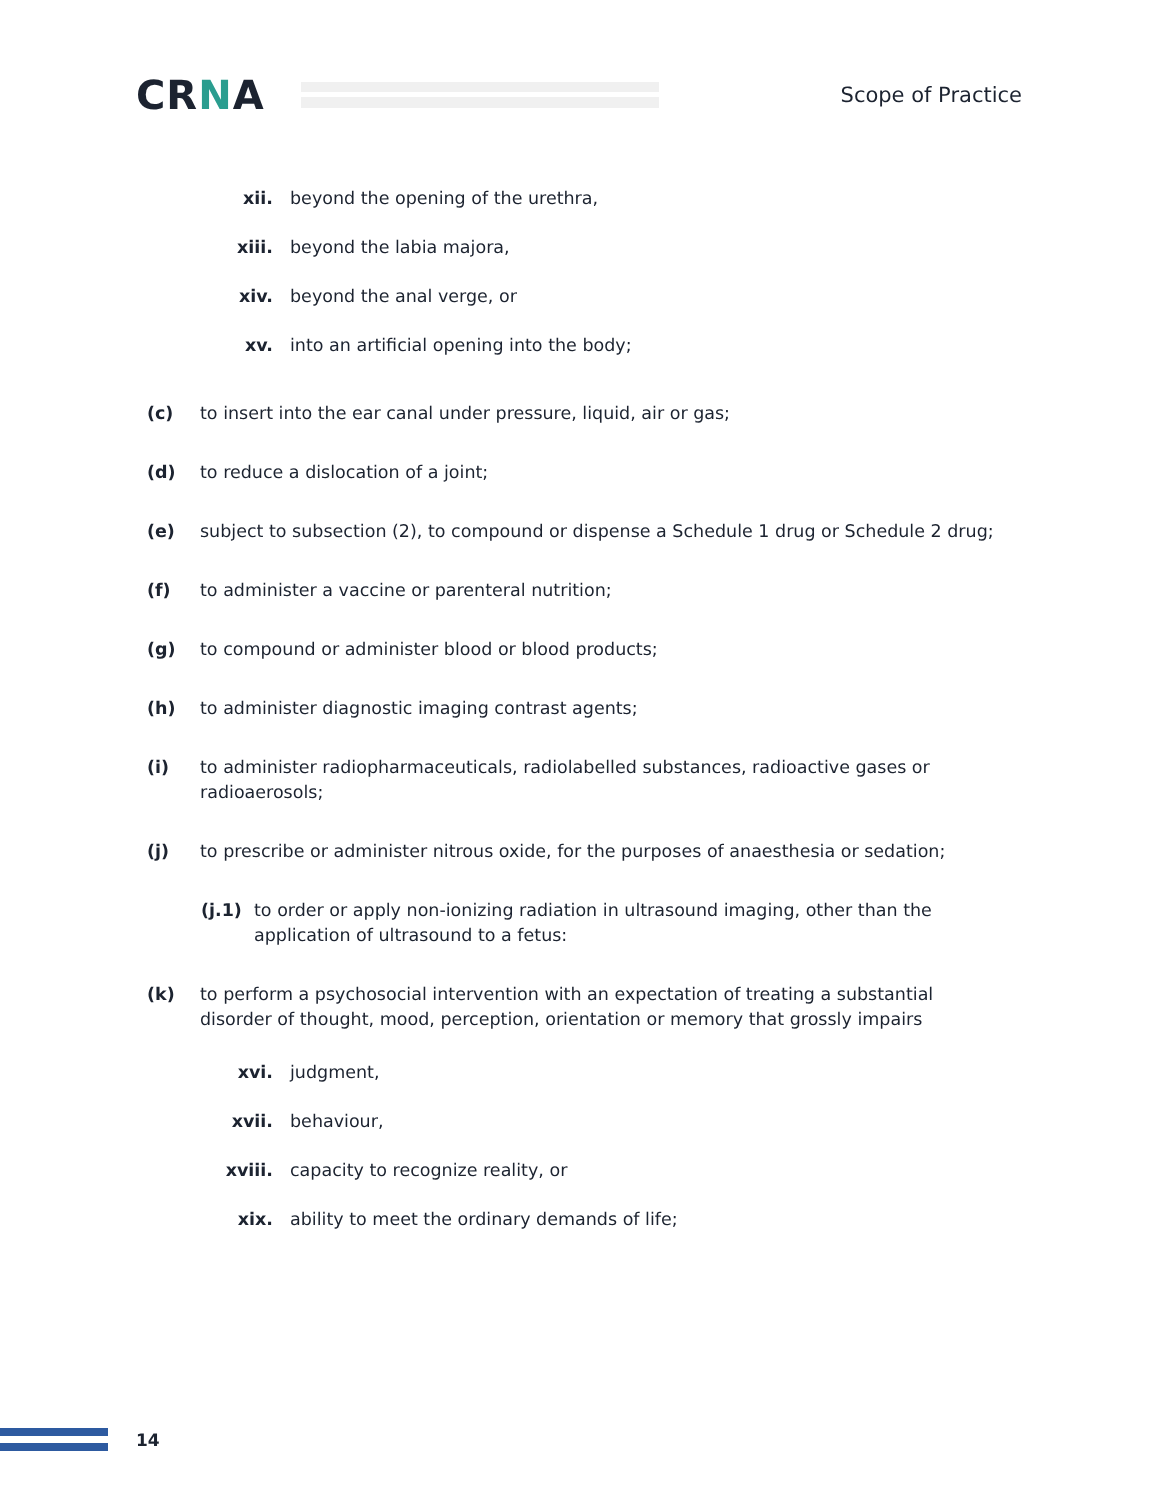CRNA
Scope of Practice
xii. beyond the opening of the urethra,
xiii. beyond the labia majora,
xiv. beyond the anal verge, or
xv. into an artificial opening into the body;
(c) to insert into the ear canal under pressure, liquid, air or gas;
(d) to reduce a dislocation of a joint;
(e) subject to subsection (2), to compound or dispense a Schedule 1 drug or Schedule 2 drug;
(f) to administer a vaccine or parenteral nutrition;
(g) to compound or administer blood or blood products;
(h) to administer diagnostic imaging contrast agents;
(i) to administer radiopharmaceuticals, radiolabelled substances, radioactive gases or radioaerosols;
(j) to prescribe or administer nitrous oxide, for the purposes of anaesthesia or sedation;
(j.1) to order or apply non-ionizing radiation in ultrasound imaging, other than the application of ultrasound to a fetus:
(k) to perform a psychosocial intervention with an expectation of treating a substantial disorder of thought, mood, perception, orientation or memory that grossly impairs
xvi. judgment,
xvii. behaviour,
xviii. capacity to recognize reality, or
xix. ability to meet the ordinary demands of life;
14